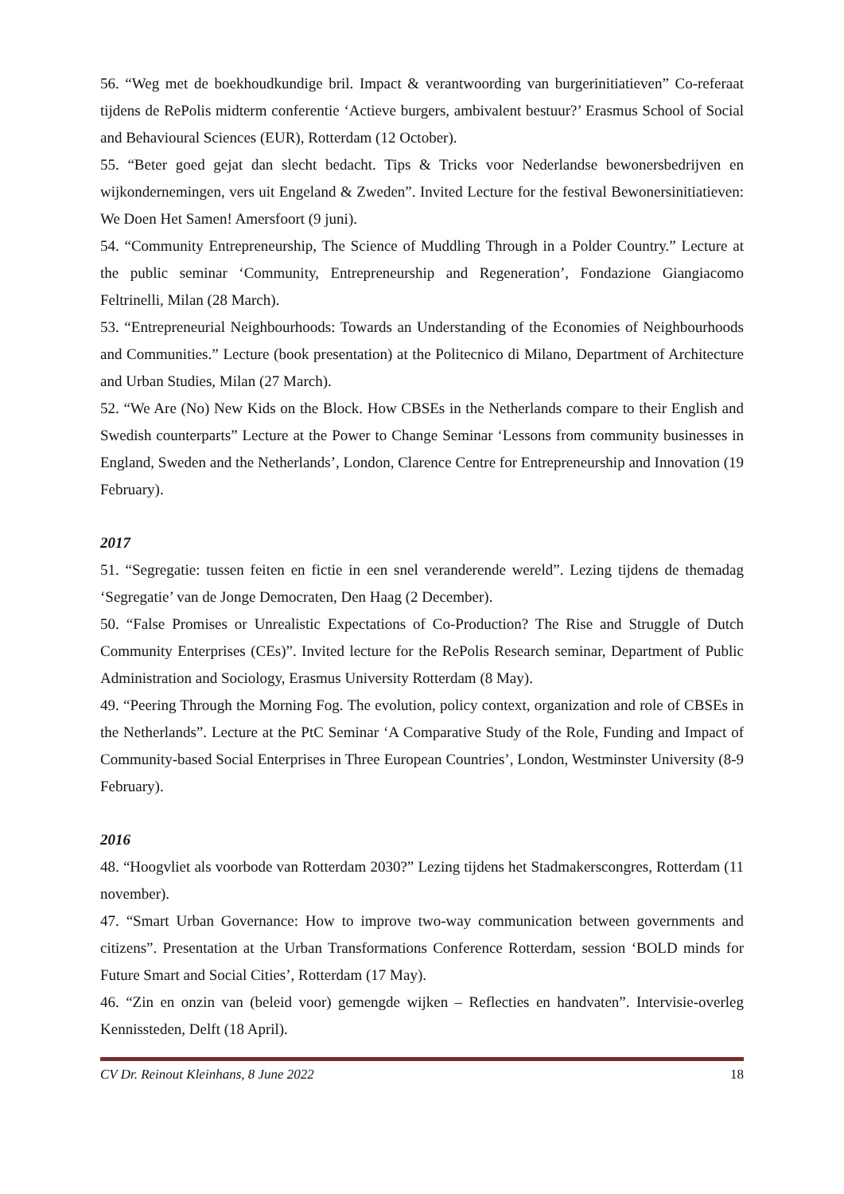56. “Weg met de boekhoudkundige bril. Impact & verantwoording van burgerinitiatieven” Co-referaat tijdens de RePolis midterm conferentie ‘Actieve burgers, ambivalent bestuur?’ Erasmus School of Social and Behavioural Sciences (EUR), Rotterdam (12 October).
55. “Beter goed gejat dan slecht bedacht. Tips & Tricks voor Nederlandse bewonersbedrijven en wijkondernemingen, vers uit Engeland & Zweden”. Invited Lecture for the festival Bewonersinitiatieven: We Doen Het Samen! Amersfoort (9 juni).
54. “Community Entrepreneurship, The Science of Muddling Through in a Polder Country.” Lecture at the public seminar ‘Community, Entrepreneurship and Regeneration’, Fondazione Giangiacomo Feltrinelli, Milan (28 March).
53. “Entrepreneurial Neighbourhoods: Towards an Understanding of the Economies of Neighbourhoods and Communities.” Lecture (book presentation) at the Politecnico di Milano, Department of Architecture and Urban Studies, Milan (27 March).
52. “We Are (No) New Kids on the Block. How CBSEs in the Netherlands compare to their English and Swedish counterparts” Lecture at the Power to Change Seminar ‘Lessons from community businesses in England, Sweden and the Netherlands’, London, Clarence Centre for Entrepreneurship and Innovation (19 February).
2017
51. “Segregatie: tussen feiten en fictie in een snel veranderende wereld”. Lezing tijdens de themadag ‘Segregatie’ van de Jonge Democraten, Den Haag (2 December).
50. “False Promises or Unrealistic Expectations of Co-Production? The Rise and Struggle of Dutch Community Enterprises (CEs)”. Invited lecture for the RePolis Research seminar, Department of Public Administration and Sociology, Erasmus University Rotterdam (8 May).
49. “Peering Through the Morning Fog. The evolution, policy context, organization and role of CBSEs in the Netherlands”. Lecture at the PtC Seminar ‘A Comparative Study of the Role, Funding and Impact of Community-based Social Enterprises in Three European Countries’, London, Westminster University (8-9 February).
2016
48. “Hoogvliet als voorbode van Rotterdam 2030?” Lezing tijdens het Stadmakerscongres, Rotterdam (11 november).
47. “Smart Urban Governance: How to improve two-way communication between governments and citizens”. Presentation at the Urban Transformations Conference Rotterdam, session ‘BOLD minds for Future Smart and Social Cities’, Rotterdam (17 May).
46. “Zin en onzin van (beleid voor) gemengde wijken – Reflecties en handvaten”. Intervisie-overleg Kennissteden, Delft (18 April).
CV Dr. Reinout Kleinhans, 8 June 2022 18